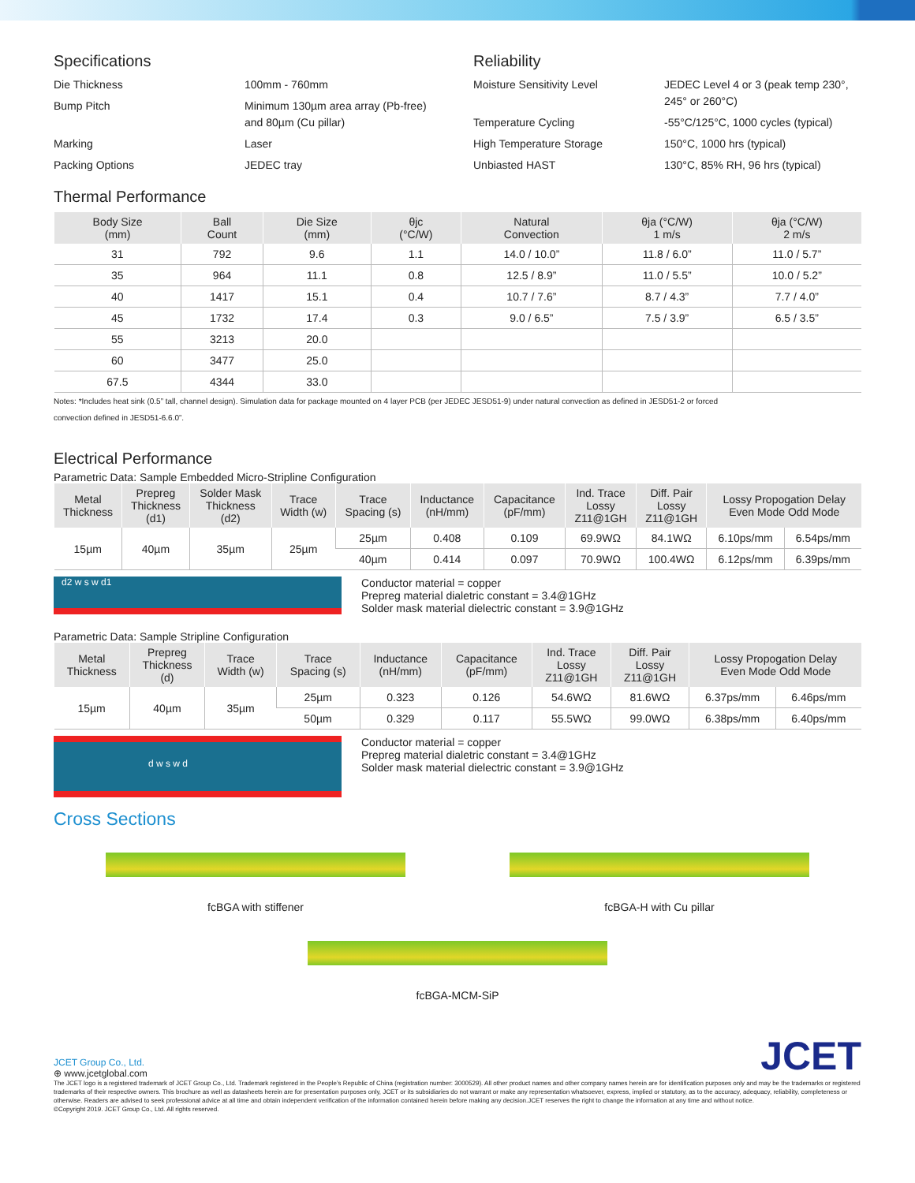Specifications
Die Thickness 100mm - 760mm Bump Pitch Minimum 130µm area array (Pb-free) and 80µm (Cu pillar) Marking Laser Packing Options JEDEC tray
Reliability
Moisture Sensitivity Level JEDEC Level 4 or 3 (peak temp 230°, 245° or 260°C) Temperature Cycling -55°C/125°C, 1000 cycles (typical) High Temperature Storage 150°C, 1000 hrs (typical) Unbiasted HAST 130°C, 85% RH, 96 hrs (typical)
Thermal Performance
| Body Size (mm) | Ball Count | Die Size (mm) | θjc (°C/W) | Natural Convection | θja (°C/W) 1 m/s | θja (°C/W) 2 m/s |
| --- | --- | --- | --- | --- | --- | --- |
| 31 | 792 | 9.6 | 1.1 | 14.0 / 10.0” | 11.8 / 6.0” | 11.0 / 5.7” |
| 35 | 964 | 11.1 | 0.8 | 12.5 / 8.9” | 11.0 / 5.5” | 10.0 / 5.2” |
| 40 | 1417 | 15.1 | 0.4 | 10.7 / 7.6” | 8.7 / 4.3” | 7.7 / 4.0” |
| 45 | 1732 | 17.4 | 0.3 | 9.0 / 6.5” | 7.5 / 3.9” | 6.5 / 3.5” |
| 55 | 3213 | 20.0 | | | | |
| 60 | 3477 | 25.0 | | | | |
| 67.5 | 4344 | 33.0 | | | | |
Notes: *Includes heat sink (0.5” tall, channel design). Simulation data for package mounted on 4 layer PCB (per JEDEC JESD51-9) under natural convection as defined in JESD51-2 or forced
convection defined in JESD51-6.6.0”.
Electrical Performance
Parametric Data: Sample Embedded Micro-Stripline Configuration
| Metal Thickness | Prepreg Thickness (d1) | Solder Mask Thickness (d2) | Trace Width (w) | Trace Spacing (s) | Inductance (nH/mm) | Capacitance (pF/mm) | Ind. Trace Lossy Z11@1GH | Diff. Pair Lossy Z11@1GH | Lossy Propogation Delay Even Mode Odd Mode | |
| --- | --- | --- | --- | --- | --- | --- | --- | --- | --- | --- |
| 15µm | 40µm | 35µm | 25µm | 25µm | 0.408 | 0.109 | 69.9WΩ | 84.1WΩ | 6.10ps/mm | 6.54ps/mm |
| | | | | 40µm | 0.414 | 0.097 | 70.9WΩ | 100.4WΩ | 6.12ps/mm | 6.39ps/mm |
d2 w s w d1
Conductor material = copper
Prepreg material dialetric constant = 3.4@1GHz
Solder mask material dielectric constant = 3.9@1GHz
Parametric Data: Sample Stripline Configuration
| Metal Thickness | Prepreg Thickness (d) | Trace Width (w) | Trace Spacing (s) | Inductance (nH/mm) | Capacitance (pF/mm) | Ind. Trace Lossy Z11@1GH | Diff. Pair Lossy Z11@1GH | Lossy Propogation Delay Even Mode Odd Mode | |
| --- | --- | --- | --- | --- | --- | --- | --- | --- | --- |
| 15µm | 40µm | 35µm | 25µm | 0.323 | 0.126 | 54.6WΩ | 81.6WΩ | 6.37ps/mm | 6.46ps/mm |
| | | | 50µm | 0.329 | 0.117 | 55.5WΩ | 99.0WΩ | 6.38ps/mm | 6.40ps/mm |
d w s w d
Conductor material = copper
Prepreg material dialetric constant = 3.4@1GHz
Solder mask material dielectric constant = 3.9@1GHz
Cross Sections
fcBGA with stiffener fcBGA-H with Cu pillar
fcBGA-MCM-SiP
JCET Group Co., Ltd.
⊕ www.jcetglobal.com
JCET
The JCET logo is a registered trademark of JCET Group Co., Ltd. Trademark registered in the People’s Republic of China (registration number: 3000529). All other product names and other company names herein are for identification purposes only and may be the trademarks or registered trademarks of their respective owners. This brochure as well as datasheets herein are for presentation purposes only, JCET or its subsidiaries do not warrant or make any representation whatsoever, express, implied or statutory, as to the accuracy, adequacy, reliability, completeness or otherwise. Readers are advised to seek professional advice at all time and obtain independent verification of the information contained herein before making any decision.JCET reserves the right to change the information at any time and without notice.
©Copyright 2019. JCET Group Co., Ltd. All rights reserved.